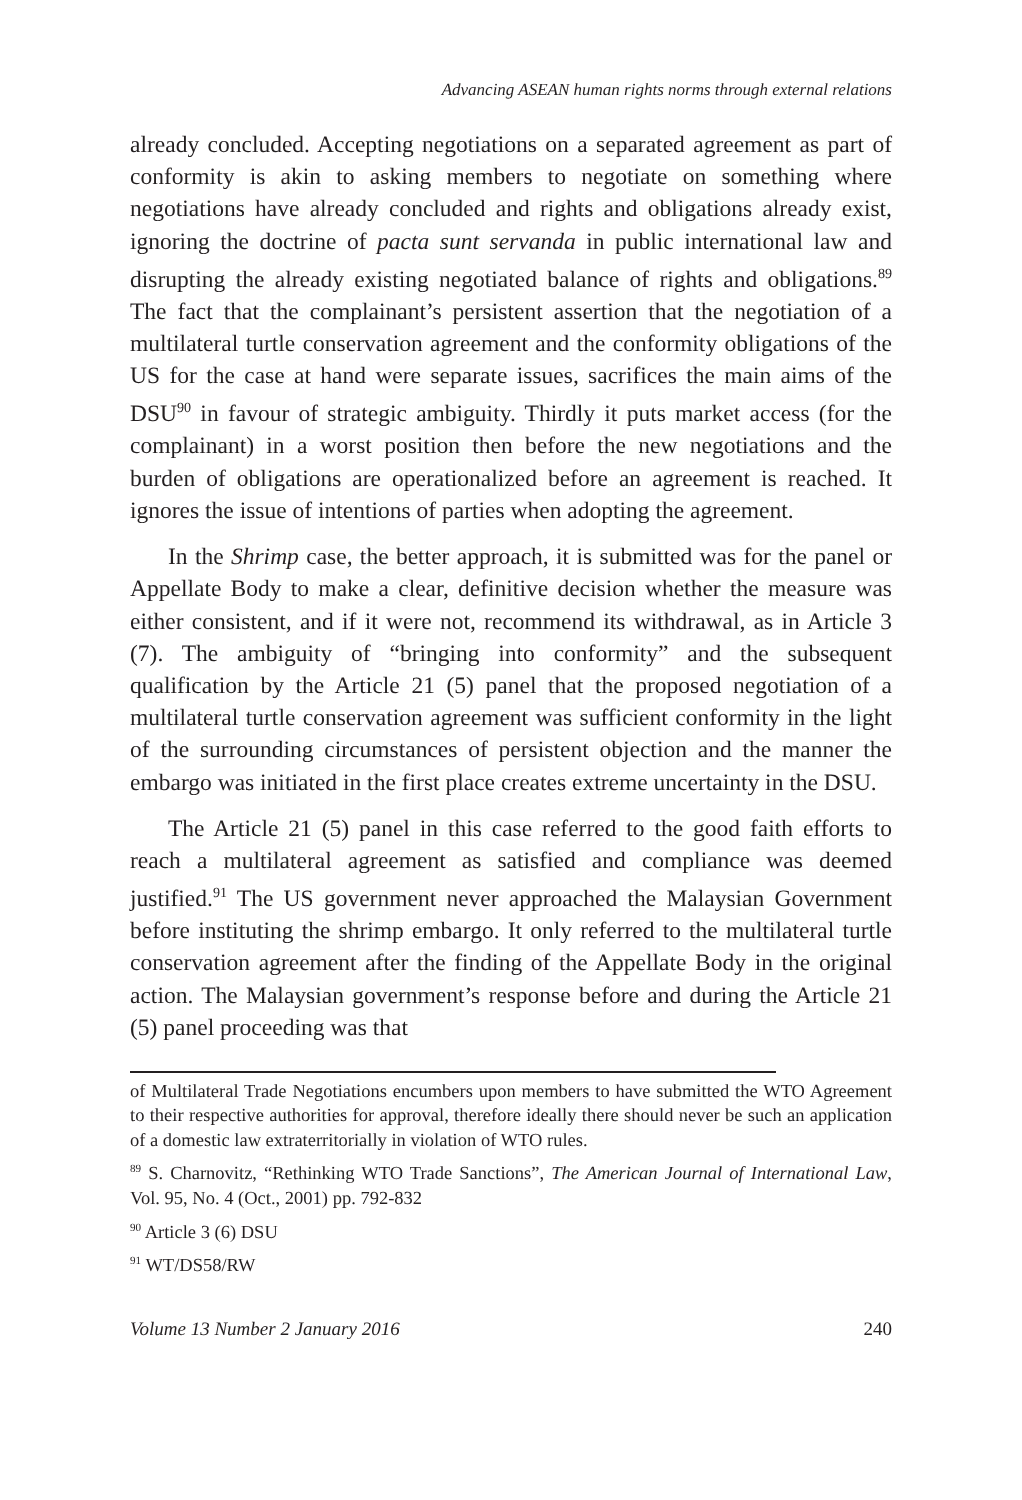Advancing ASEAN human rights norms through external relations
already concluded. Accepting negotiations on a separated agreement as part of conformity is akin to asking members to negotiate on something where negotiations have already concluded and rights and obligations already exist, ignoring the doctrine of pacta sunt servanda in public international law and disrupting the already existing negotiated balance of rights and obligations.<sup>89</sup> The fact that the complainant’s persistent assertion that the negotiation of a multilateral turtle conservation agreement and the conformity obligations of the US for the case at hand were separate issues, sacrifices the main aims of the DSU<sup>90</sup> in favour of strategic ambiguity. Thirdly it puts market access (for the complainant) in a worst position then before the new negotiations and the burden of obligations are operationalized before an agreement is reached. It ignores the issue of intentions of parties when adopting the agreement.
In the Shrimp case, the better approach, it is submitted was for the panel or Appellate Body to make a clear, definitive decision whether the measure was either consistent, and if it were not, recommend its withdrawal, as in Article 3 (7). The ambiguity of “bringing into conformity” and the subsequent qualification by the Article 21 (5) panel that the proposed negotiation of a multilateral turtle conservation agreement was sufficient conformity in the light of the surrounding circumstances of persistent objection and the manner the embargo was initiated in the first place creates extreme uncertainty in the DSU.
The Article 21 (5) panel in this case referred to the good faith efforts to reach a multilateral agreement as satisfied and compliance was deemed justified.<sup>91</sup> The US government never approached the Malaysian Government before instituting the shrimp embargo. It only referred to the multilateral turtle conservation agreement after the finding of the Appellate Body in the original action. The Malaysian government’s response before and during the Article 21 (5) panel proceeding was that
of Multilateral Trade Negotiations encumbers upon members to have submitted the WTO Agreement to their respective authorities for approval, therefore ideally there should never be such an application of a domestic law extraterritorially in violation of WTO rules.
<sup>89</sup> S. Charnovitz, “Rethinking WTO Trade Sanctions”, The American Journal of International Law, Vol. 95, No. 4 (Oct., 2001) pp. 792-832
<sup>90</sup> Article 3 (6) DSU
<sup>91</sup> WT/DS58/RW
Volume 13 Number 2 January 2016 240